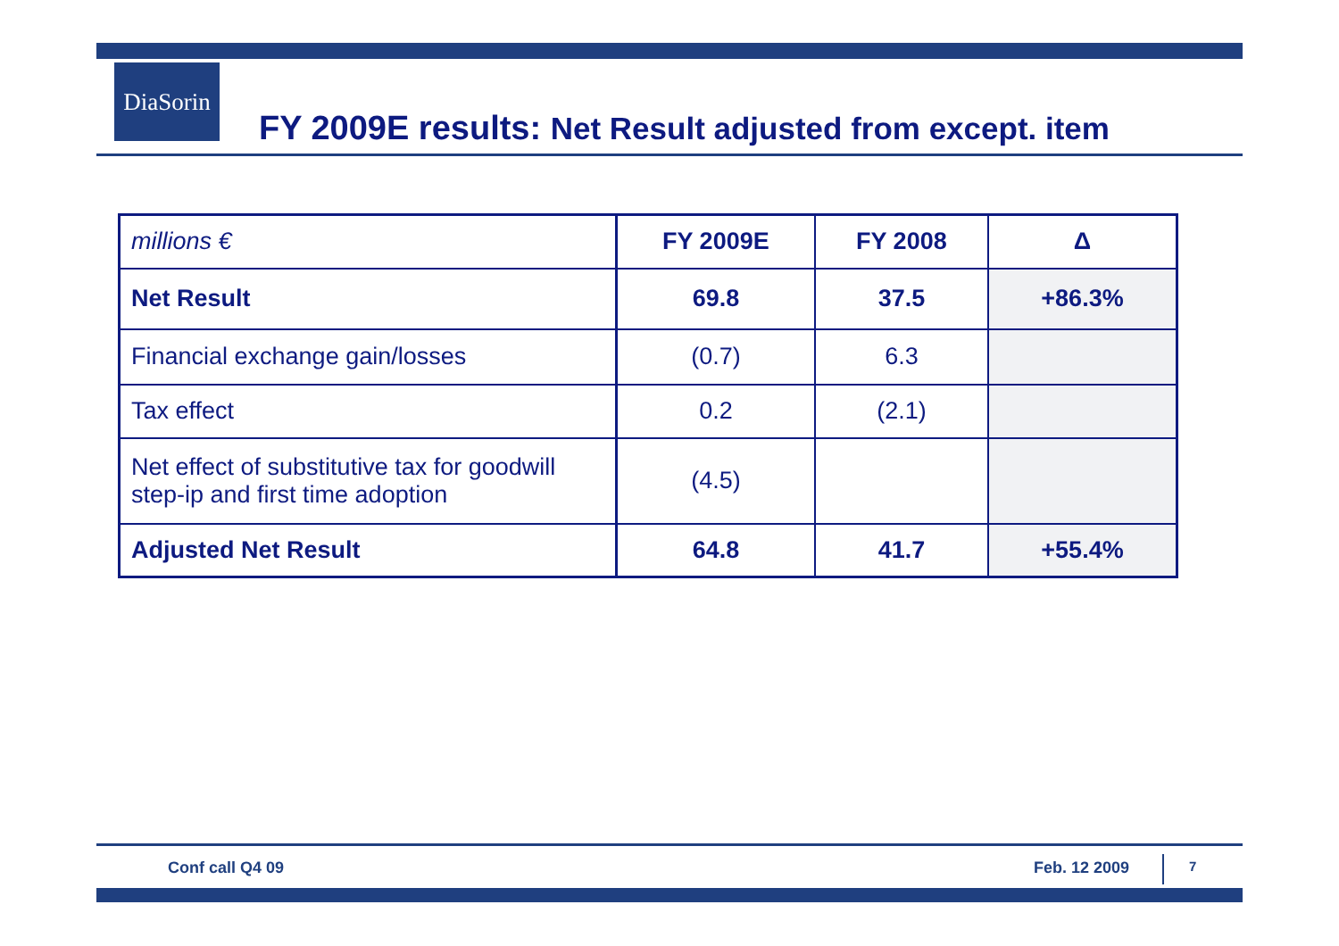DiaSorin
FY 2009E results: Net Result adjusted from except. item
| millions € | FY 2009E | FY 2008 | Δ |
| --- | --- | --- | --- |
| Net Result | 69.8 | 37.5 | +86.3% |
| Financial exchange gain/losses | (0.7) | 6.3 | |
| Tax effect | 0.2 | (2.1) | |
| Net effect of substitutive tax for goodwill step-ip and first time adoption | (4.5) | | |
| Adjusted Net Result | 64.8 | 41.7 | +55.4% |
Conf call Q4 09 Feb. 12 2009 7